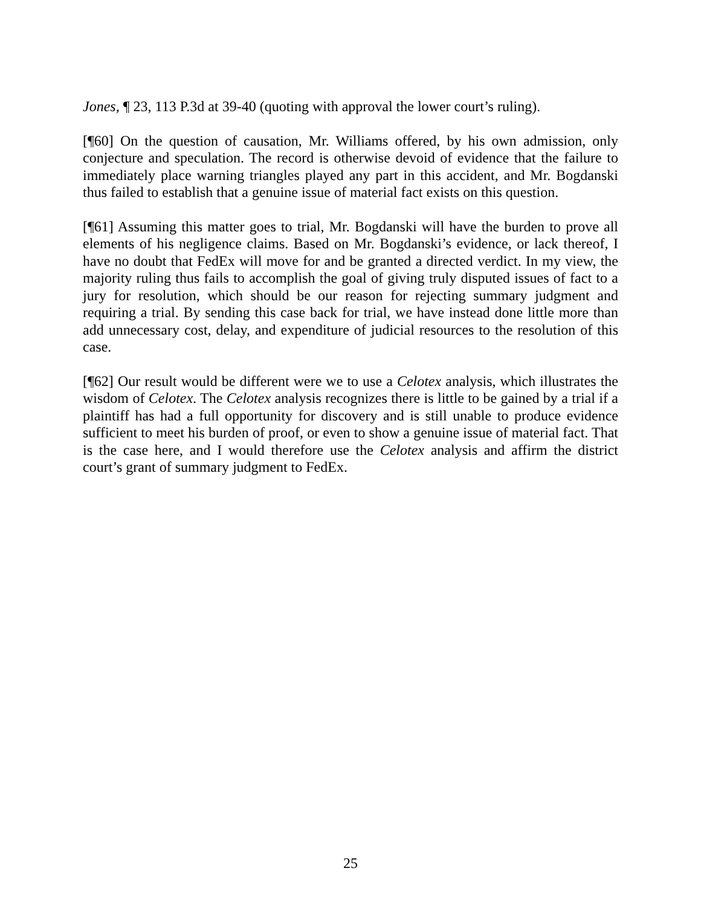Jones, ¶ 23, 113 P.3d at 39-40 (quoting with approval the lower court’s ruling).
[¶60] On the question of causation, Mr. Williams offered, by his own admission, only conjecture and speculation. The record is otherwise devoid of evidence that the failure to immediately place warning triangles played any part in this accident, and Mr. Bogdanski thus failed to establish that a genuine issue of material fact exists on this question.
[¶61] Assuming this matter goes to trial, Mr. Bogdanski will have the burden to prove all elements of his negligence claims. Based on Mr. Bogdanski’s evidence, or lack thereof, I have no doubt that FedEx will move for and be granted a directed verdict. In my view, the majority ruling thus fails to accomplish the goal of giving truly disputed issues of fact to a jury for resolution, which should be our reason for rejecting summary judgment and requiring a trial. By sending this case back for trial, we have instead done little more than add unnecessary cost, delay, and expenditure of judicial resources to the resolution of this case.
[¶62] Our result would be different were we to use a Celotex analysis, which illustrates the wisdom of Celotex. The Celotex analysis recognizes there is little to be gained by a trial if a plaintiff has had a full opportunity for discovery and is still unable to produce evidence sufficient to meet his burden of proof, or even to show a genuine issue of material fact. That is the case here, and I would therefore use the Celotex analysis and affirm the district court’s grant of summary judgment to FedEx.
25